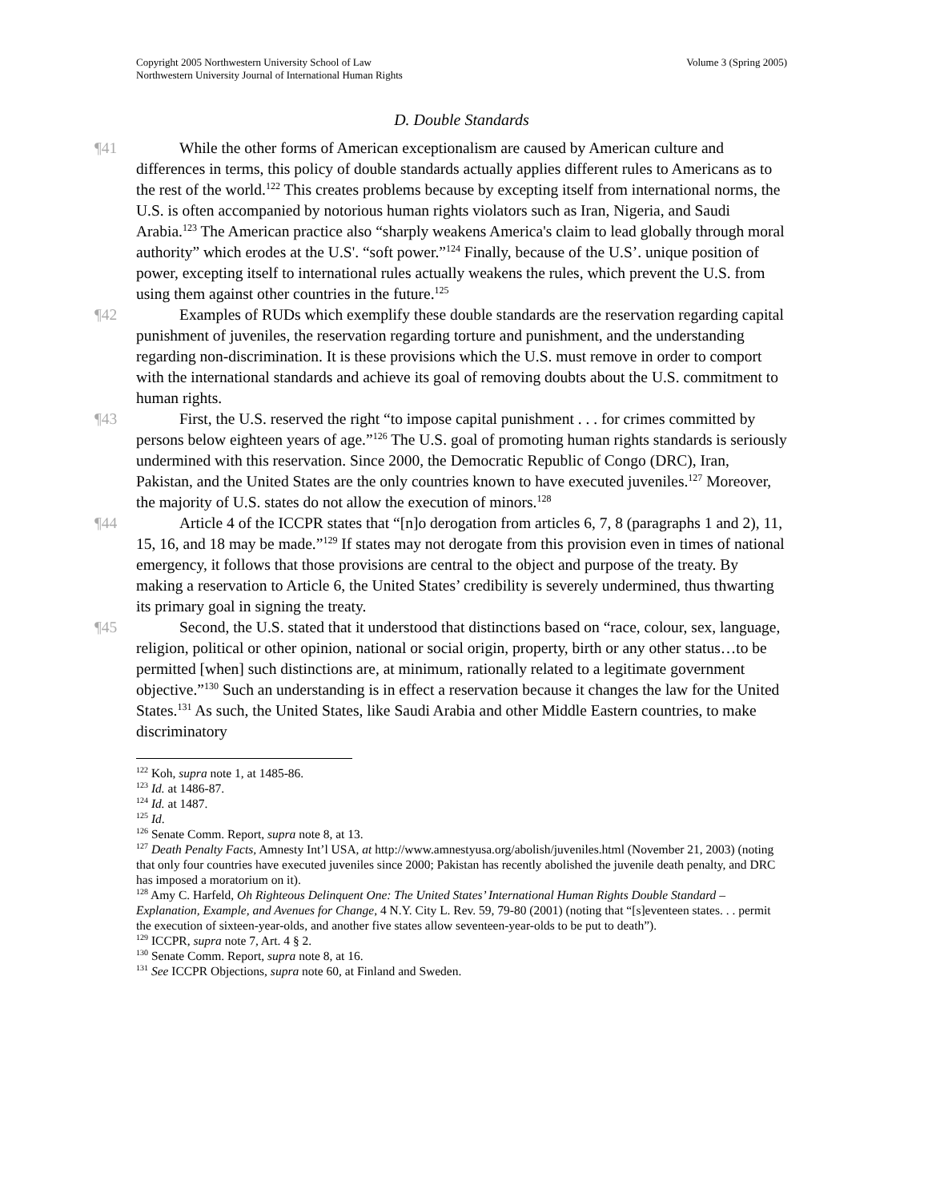Volume 3 (Spring 2005) Copyright 2005 Northwestern University School of Law
Northwestern University Journal of International Human Rights
D. Double Standards
¶41 While the other forms of American exceptionalism are caused by American culture and differences in terms, this policy of double standards actually applies different rules to Americans as to the rest of the world.<sup>122</sup> This creates problems because by excepting itself from international norms, the U.S. is often accompanied by notorious human rights violators such as Iran, Nigeria, and Saudi Arabia.<sup>123</sup> The American practice also “sharply weakens America's claim to lead globally through moral authority” which erodes at the U.S'. “soft power.”<sup>124</sup> Finally, because of the U.S’. unique position of power, excepting itself to international rules actually weakens the rules, which prevent the U.S. from using them against other countries in the future.<sup>125</sup>
¶42 Examples of RUDs which exemplify these double standards are the reservation regarding capital punishment of juveniles, the reservation regarding torture and punishment, and the understanding regarding non-discrimination. It is these provisions which the U.S. must remove in order to comport with the international standards and achieve its goal of removing doubts about the U.S. commitment to human rights.
¶43 First, the U.S. reserved the right “to impose capital punishment . . . for crimes committed by persons below eighteen years of age.”<sup>126</sup> The U.S. goal of promoting human rights standards is seriously undermined with this reservation. Since 2000, the Democratic Republic of Congo (DRC), Iran, Pakistan, and the United States are the only countries known to have executed juveniles.<sup>127</sup> Moreover, the majority of U.S. states do not allow the execution of minors.<sup>128</sup>
¶44 Article 4 of the ICCPR states that “[n]o derogation from articles 6, 7, 8 (paragraphs 1 and 2), 11, 15, 16, and 18 may be made.”<sup>129</sup> If states may not derogate from this provision even in times of national emergency, it follows that those provisions are central to the object and purpose of the treaty. By making a reservation to Article 6, the United States’ credibility is severely undermined, thus thwarting its primary goal in signing the treaty.
¶45 Second, the U.S. stated that it understood that distinctions based on “race, colour, sex, language, religion, political or other opinion, national or social origin, property, birth or any other status…to be permitted [when] such distinctions are, at minimum, rationally related to a legitimate government objective.”<sup>130</sup> Such an understanding is in effect a reservation because it changes the law for the United States.<sup>131</sup> As such, the United States, like Saudi Arabia and other Middle Eastern countries, to make discriminatory
<sup>122</sup> Koh, supra note 1, at 1485-86.
<sup>123</sup> Id. at 1486-87.
<sup>124</sup> Id. at 1487.
<sup>125</sup> Id.
<sup>126</sup> Senate Comm. Report, supra note 8, at 13.
<sup>127</sup> Death Penalty Facts, Amnesty Int’l USA, at http://www.amnestyusa.org/abolish/juveniles.html (November 21, 2003) (noting that only four countries have executed juveniles since 2000; Pakistan has recently abolished the juvenile death penalty, and DRC has imposed a moratorium on it).
<sup>128</sup> Amy C. Harfeld, Oh Righteous Delinquent One: The United States’ International Human Rights Double Standard – Explanation, Example, and Avenues for Change, 4 N.Y. City L. Rev. 59, 79-80 (2001) (noting that “[s]eventeen states. . . permit the execution of sixteen-year-olds, and another five states allow seventeen-year-olds to be put to death”).
<sup>129</sup> ICCPR, supra note 7, Art. 4 § 2.
<sup>130</sup> Senate Comm. Report, supra note 8, at 16.
<sup>131</sup> See ICCPR Objections, supra note 60, at Finland and Sweden.